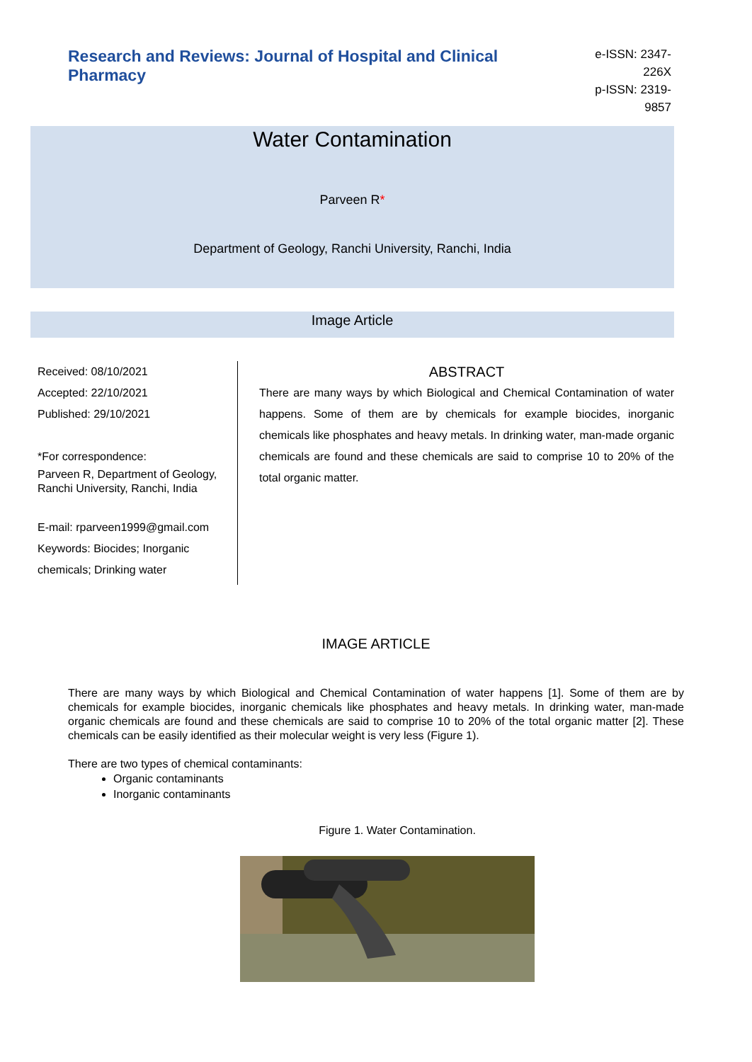Research and Reviews: Journal of Hospital and Clinical Pharmacy
e-ISSN: 2347-226X
p-ISSN: 2319-9857
Water Contamination
Parveen R*
Department of Geology, Ranchi University, Ranchi, India
Image Article
Received: 08/10/2021
Accepted: 22/10/2021
Published: 29/10/2021
*For correspondence:
Parveen R, Department of Geology, Ranchi University, Ranchi, India
E-mail: rparveen1999@gmail.com
Keywords: Biocides; Inorganic chemicals; Drinking water
ABSTRACT
There are many ways by which Biological and Chemical Contamination of water happens. Some of them are by chemicals for example biocides, inorganic chemicals like phosphates and heavy metals. In drinking water, man-made organic chemicals are found and these chemicals are said to comprise 10 to 20% of the total organic matter.
IMAGE ARTICLE
There are many ways by which Biological and Chemical Contamination of water happens [1]. Some of them are by chemicals for example biocides, inorganic chemicals like phosphates and heavy metals. In drinking water, man-made organic chemicals are found and these chemicals are said to comprise 10 to 20% of the total organic matter [2]. These chemicals can be easily identified as their molecular weight is very less (Figure 1).
There are two types of chemical contaminants:
Organic contaminants
Inorganic contaminants
Figure 1. Water Contamination.